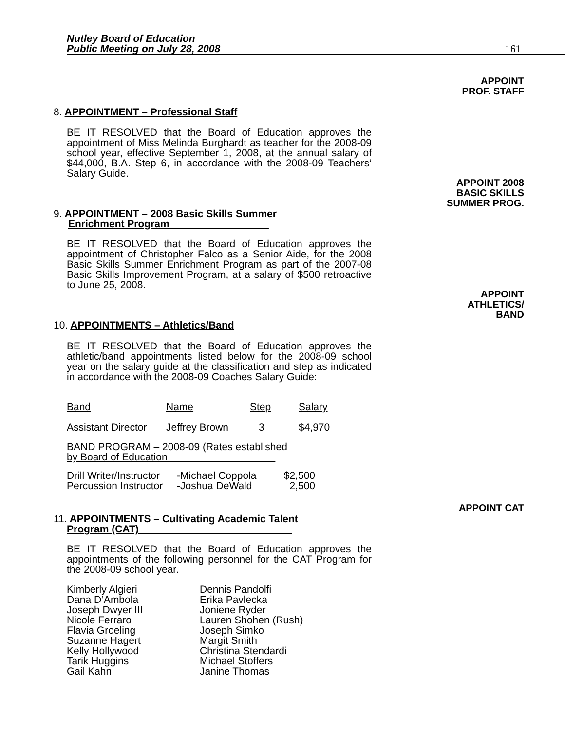Nutley Board of Education
Public Meeting on July 28, 2008
161
APPOINT
PROF. STAFF
8. APPOINTMENT – Professional Staff
BE IT RESOLVED that the Board of Education approves the appointment of Miss Melinda Burghardt as teacher for the 2008-09 school year, effective September 1, 2008, at the annual salary of $44,000, B.A. Step 6, in accordance with the 2008-09 Teachers’ Salary Guide.
APPOINT 2008
BASIC SKILLS
SUMMER PROG.
9. APPOINTMENT – 2008 Basic Skills Summer
Enrichment Program
BE IT RESOLVED that the Board of Education approves the appointment of Christopher Falco as a Senior Aide, for the 2008 Basic Skills Summer Enrichment Program as part of the 2007-08 Basic Skills Improvement Program, at a salary of $500 retroactive to June 25, 2008.
APPOINT
ATHLETICS/
BAND
10. APPOINTMENTS – Athletics/Band
BE IT RESOLVED that the Board of Education approves the athletic/band appointments listed below for the 2008-09 school year on the salary guide at the classification and step as indicated in accordance with the 2008-09 Coaches Salary Guide:
| Band | Name | Step | Salary |
| Assistant Director | Jeffrey Brown | 3 | $4,970 |
BAND PROGRAM – 2008-09 (Rates established
by Board of Education
| Drill Writer/Instructor | -Michael Coppola | $2,500 |
| Percussion Instructor | -Joshua DeWald | 2,500 |
APPOINT CAT
11. APPOINTMENTS – Cultivating Academic Talent
Program (CAT)
BE IT RESOLVED that the Board of Education approves the appointments of the following personnel for the CAT Program for the 2008-09 school year.
| Kimberly Algieri Dana D’Ambola Joseph Dwyer III Nicole Ferraro Flavia Groeling Suzanne Hagert Kelly Hollywood Tarik Huggins Gail Kahn | Dennis Pandolfi Erika Pavlecka Joniene Ryder Lauren Shohen (Rush) Joseph Simko Margit Smith Christina Stendardi Michael Stoffers Janine Thomas |